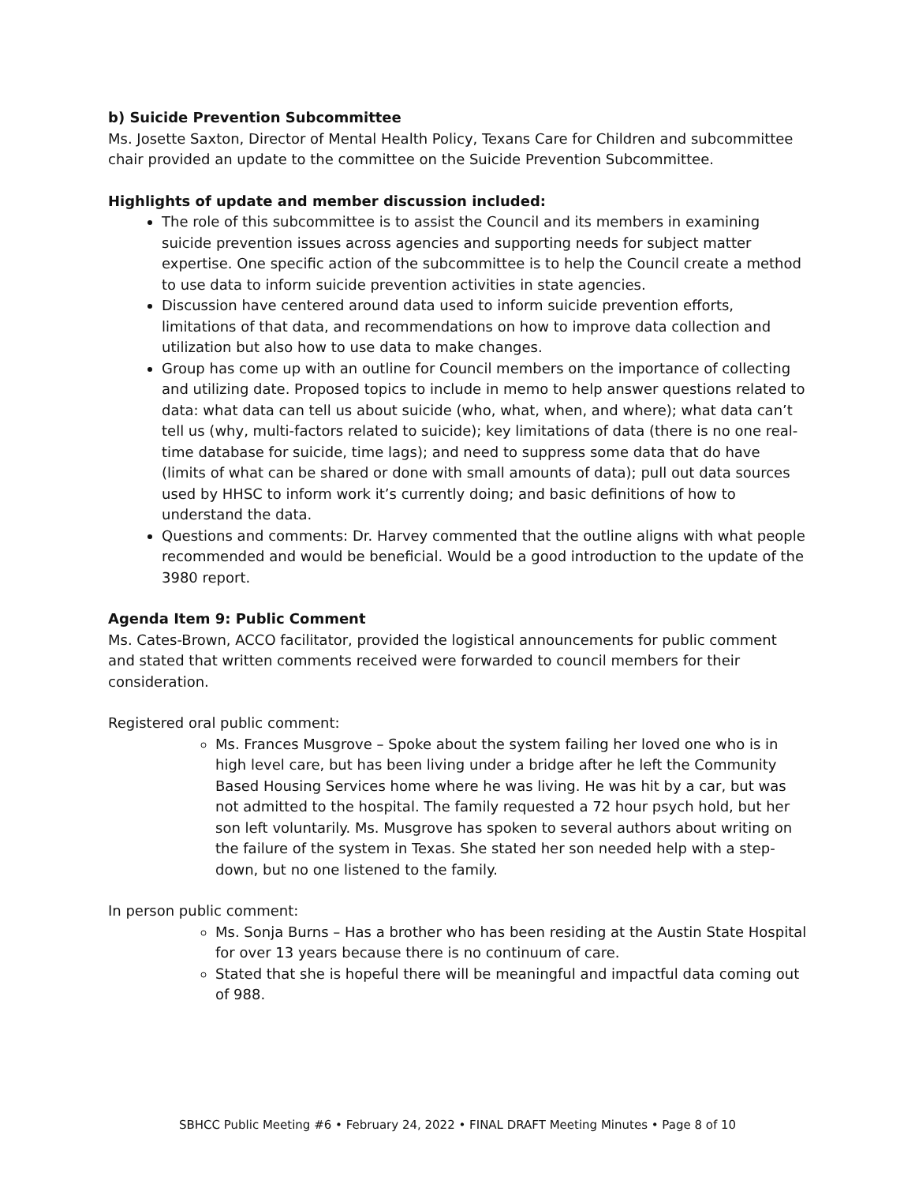b) Suicide Prevention Subcommittee
Ms. Josette Saxton, Director of Mental Health Policy, Texans Care for Children and subcommittee chair provided an update to the committee on the Suicide Prevention Subcommittee.
Highlights of update and member discussion included:
The role of this subcommittee is to assist the Council and its members in examining suicide prevention issues across agencies and supporting needs for subject matter expertise. One specific action of the subcommittee is to help the Council create a method to use data to inform suicide prevention activities in state agencies.
Discussion have centered around data used to inform suicide prevention efforts, limitations of that data, and recommendations on how to improve data collection and utilization but also how to use data to make changes.
Group has come up with an outline for Council members on the importance of collecting and utilizing date. Proposed topics to include in memo to help answer questions related to data: what data can tell us about suicide (who, what, when, and where); what data can’t tell us (why, multi-factors related to suicide); key limitations of data (there is no one real-time database for suicide, time lags); and need to suppress some data that do have (limits of what can be shared or done with small amounts of data); pull out data sources used by HHSC to inform work it’s currently doing; and basic definitions of how to understand the data.
Questions and comments: Dr. Harvey commented that the outline aligns with what people recommended and would be beneficial. Would be a good introduction to the update of the 3980 report.
Agenda Item 9: Public Comment
Ms. Cates-Brown, ACCO facilitator, provided the logistical announcements for public comment and stated that written comments received were forwarded to council members for their consideration.
Registered oral public comment:
Ms. Frances Musgrove – Spoke about the system failing her loved one who is in high level care, but has been living under a bridge after he left the Community Based Housing Services home where he was living. He was hit by a car, but was not admitted to the hospital. The family requested a 72 hour psych hold, but her son left voluntarily. Ms. Musgrove has spoken to several authors about writing on the failure of the system in Texas. She stated her son needed help with a step-down, but no one listened to the family.
In person public comment:
Ms. Sonja Burns – Has a brother who has been residing at the Austin State Hospital for over 13 years because there is no continuum of care.
Stated that she is hopeful there will be meaningful and impactful data coming out of 988.
SBHCC Public Meeting #6 • February 24, 2022 • FINAL DRAFT Meeting Minutes • Page 8 of 10